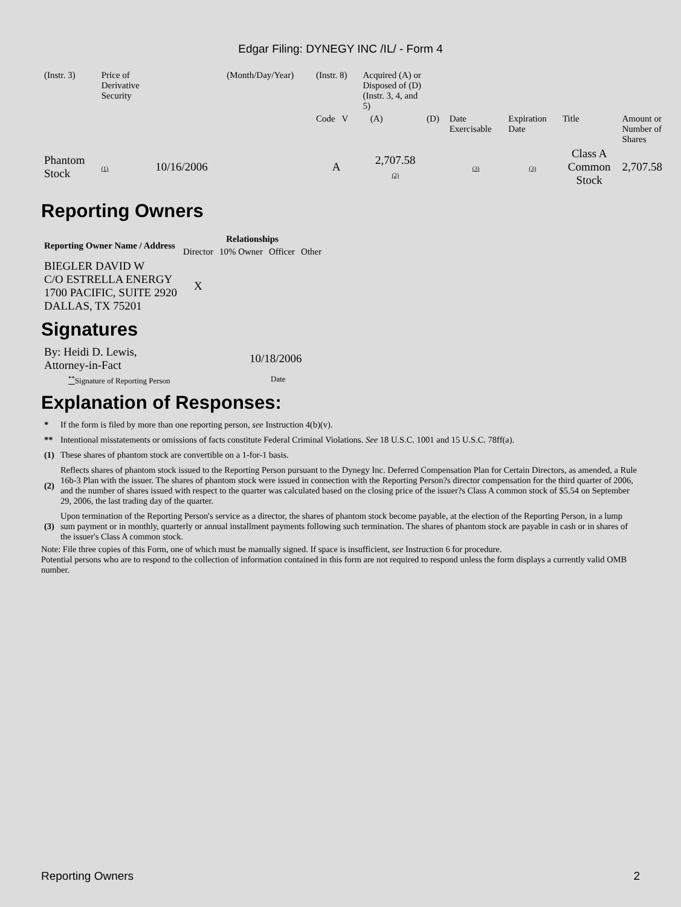Edgar Filing: DYNEGY INC /IL/ - Form 4
| (Instr. 3) | Price of Derivative Security | | (Month/Day/Year) | (Instr. 8) | Acquired (A) or Disposed of (D) (Instr. 3, 4, and 5) | | | | | | |
| | | | | Code V | | (A) | (D) | Date Exercisable | Expiration Date | Title | Amount or Number of Shares |
| Phantom Stock | (1) | 10/16/2006 | | A | | 2,707.58 (2) | | (3) | (3) | Class A Common Stock | 2,707.58 |
Reporting Owners
| Reporting Owner Name / Address | Relationships | | | |
| --- | --- | --- | --- | --- |
| | Director | 10% Owner | Officer | Other |
| BIEGLER DAVID W C/O ESTRELLA ENERGY 1700 PACIFIC, SUITE 2920 DALLAS, TX 75201 | X | | | |
Signatures
| By: Heidi D. Lewis, Attorney-in-Fact | 10/18/2006 |
| <sup>**</sup> Signature of Reporting Person | Date |
Explanation of Responses:
| * | If the form is filed by more than one reporting person, see Instruction 4(b)(v). |
| ** | Intentional misstatements or omissions of facts constitute Federal Criminal Violations. See 18 U.S.C. 1001 and 15 U.S.C. 78ff(a). |
| (1) | These shares of phantom stock are convertible on a 1-for-1 basis. |
| (2) | Reflects shares of phantom stock issued to the Reporting Person pursuant to the Dynegy Inc. Deferred Compensation Plan for Certain Directors, as amended, a Rule 16b-3 Plan with the issuer. The shares of phantom stock were issued in connection with the Reporting Person?s director compensation for the third quarter of 2006, and the number of shares issued with respect to the quarter was calculated based on the closing price of the issuer?s Class A common stock of $5.54 on September 29, 2006, the last trading day of the quarter. |
| (3) | Upon termination of the Reporting Person's service as a director, the shares of phantom stock become payable, at the election of the Reporting Person, in a lump sum payment or in monthly, quarterly or annual installment payments following such termination. The shares of phantom stock are payable in cash or in shares of the issuer's Class A common stock. |
Note: File three copies of this Form, one of which must be manually signed. If space is insufficient, see Instruction 6 for procedure.
Potential persons who are to respond to the collection of information contained in this form are not required to respond unless the form displays a currently valid OMB number.
Reporting Owners 2